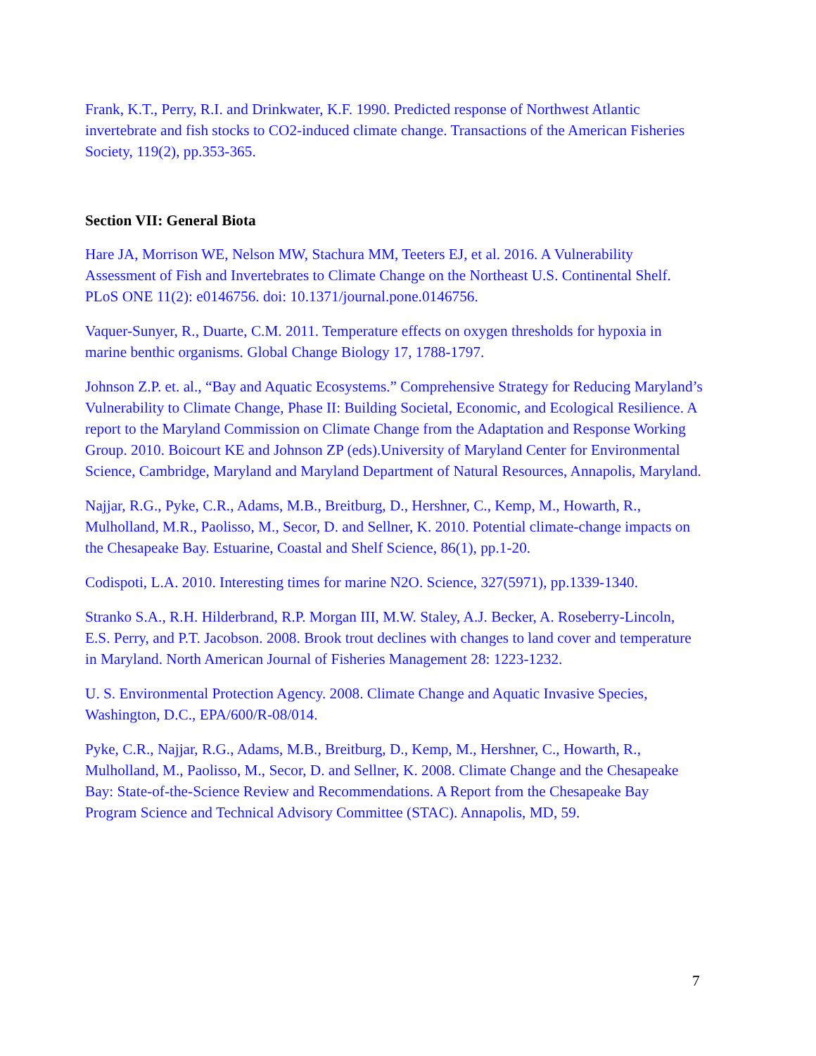Frank, K.T., Perry, R.I. and Drinkwater, K.F. 1990. Predicted response of Northwest Atlantic invertebrate and fish stocks to CO2-induced climate change. Transactions of the American Fisheries Society, 119(2), pp.353-365.
Section VII: General Biota
Hare JA, Morrison WE, Nelson MW, Stachura MM, Teeters EJ, et al. 2016. A Vulnerability Assessment of Fish and Invertebrates to Climate Change on the Northeast U.S. Continental Shelf. PLoS ONE 11(2): e0146756. doi: 10.1371/journal.pone.0146756.
Vaquer-Sunyer, R., Duarte, C.M. 2011. Temperature effects on oxygen thresholds for hypoxia in marine benthic organisms. Global Change Biology 17, 1788-1797.
Johnson Z.P. et. al., “Bay and Aquatic Ecosystems.” Comprehensive Strategy for Reducing Maryland’s Vulnerability to Climate Change, Phase II: Building Societal, Economic, and Ecological Resilience. A report to the Maryland Commission on Climate Change from the Adaptation and Response Working Group. 2010. Boicourt KE and Johnson ZP (eds).University of Maryland Center for Environmental Science, Cambridge, Maryland and Maryland Department of Natural Resources, Annapolis, Maryland.
Najjar, R.G., Pyke, C.R., Adams, M.B., Breitburg, D., Hershner, C., Kemp, M., Howarth, R., Mulholland, M.R., Paolisso, M., Secor, D. and Sellner, K. 2010. Potential climate-change impacts on the Chesapeake Bay. Estuarine, Coastal and Shelf Science, 86(1), pp.1-20.
Codispoti, L.A. 2010. Interesting times for marine N2O. Science, 327(5971), pp.1339-1340.
Stranko S.A., R.H. Hilderbrand, R.P. Morgan III, M.W. Staley, A.J. Becker, A. Roseberry-Lincoln, E.S. Perry, and P.T. Jacobson. 2008. Brook trout declines with changes to land cover and temperature in Maryland. North American Journal of Fisheries Management 28: 1223-1232.
U. S. Environmental Protection Agency. 2008. Climate Change and Aquatic Invasive Species, Washington, D.C., EPA/600/R-08/014.
Pyke, C.R., Najjar, R.G., Adams, M.B., Breitburg, D., Kemp, M., Hershner, C., Howarth, R., Mulholland, M., Paolisso, M., Secor, D. and Sellner, K. 2008. Climate Change and the Chesapeake Bay: State-of-the-Science Review and Recommendations. A Report from the Chesapeake Bay Program Science and Technical Advisory Committee (STAC). Annapolis, MD, 59.
7